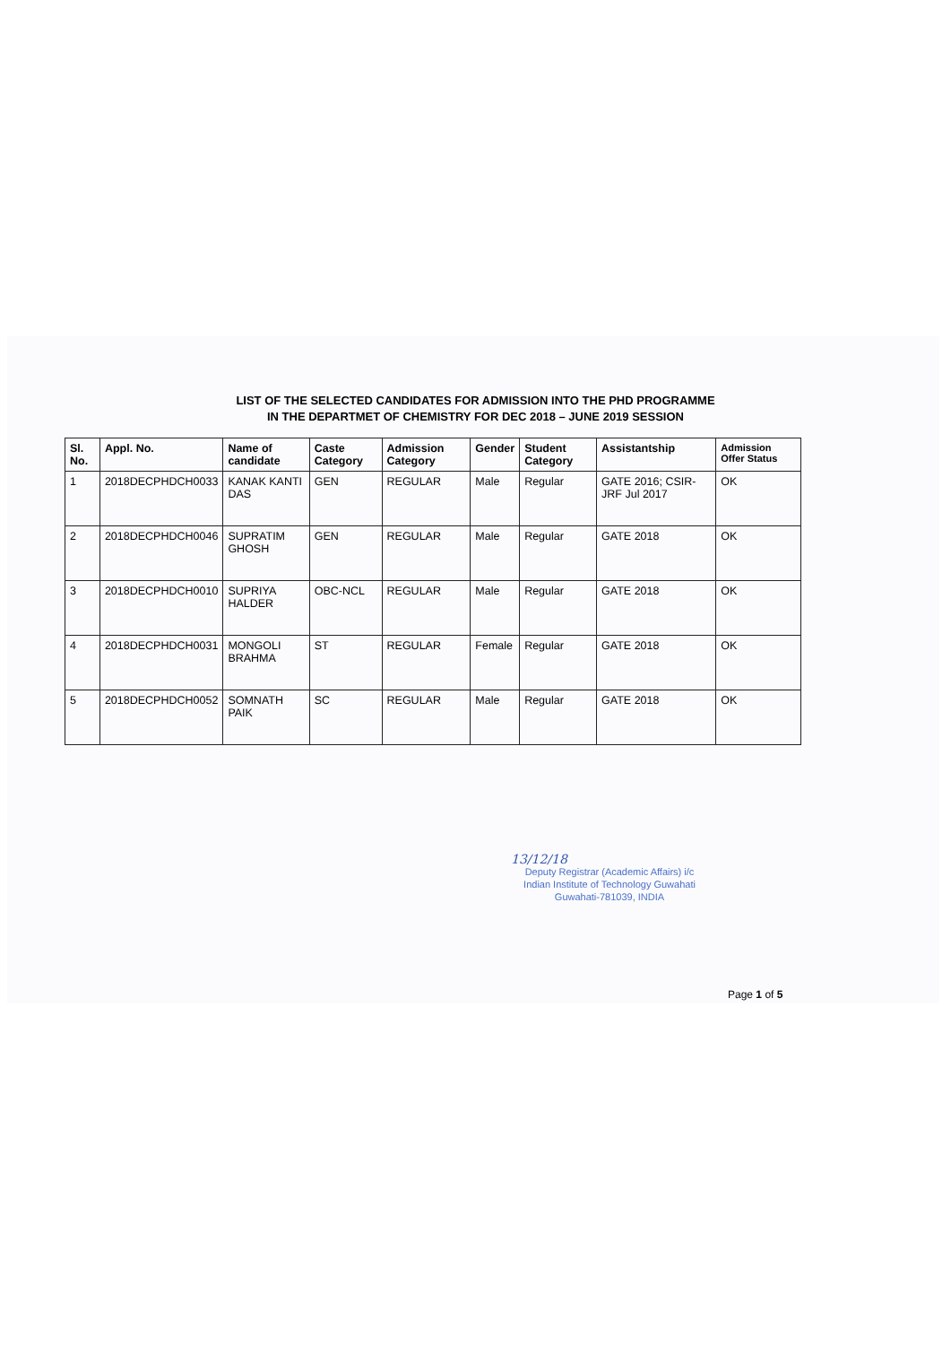LIST OF THE SELECTED CANDIDATES FOR ADMISSION INTO THE PHD PROGRAMME
IN THE DEPARTMET OF CHEMISTRY FOR DEC 2018 – JUNE 2019 SESSION
| Sl. No. | Appl. No. | Name of candidate | Caste Category | Admission Category | Gender | Student Category | Assistantship | Admission Offer Status |
| --- | --- | --- | --- | --- | --- | --- | --- | --- |
| 1 | 2018DECPHDCH0033 | KANAK KANTI DAS | GEN | REGULAR | Male | Regular | GATE 2016; CSIR-JRF Jul 2017 | OK |
| 2 | 2018DECPHDCH0046 | SUPRATIM GHOSH | GEN | REGULAR | Male | Regular | GATE 2018 | OK |
| 3 | 2018DECPHDCH0010 | SUPRIYA HALDER | OBC-NCL | REGULAR | Male | Regular | GATE 2018 | OK |
| 4 | 2018DECPHDCH0031 | MONGOLI BRAHMA | ST | REGULAR | Female | Regular | GATE 2018 | OK |
| 5 | 2018DECPHDCH0052 | SOMNATH PAIK | SC | REGULAR | Male | Regular | GATE 2018 | OK |
13/12/18
Deputy Registrar (Academic Affairs) i/c
Indian Institute of Technology Guwahati
Guwahati-781039, INDIA
Page 1 of 5